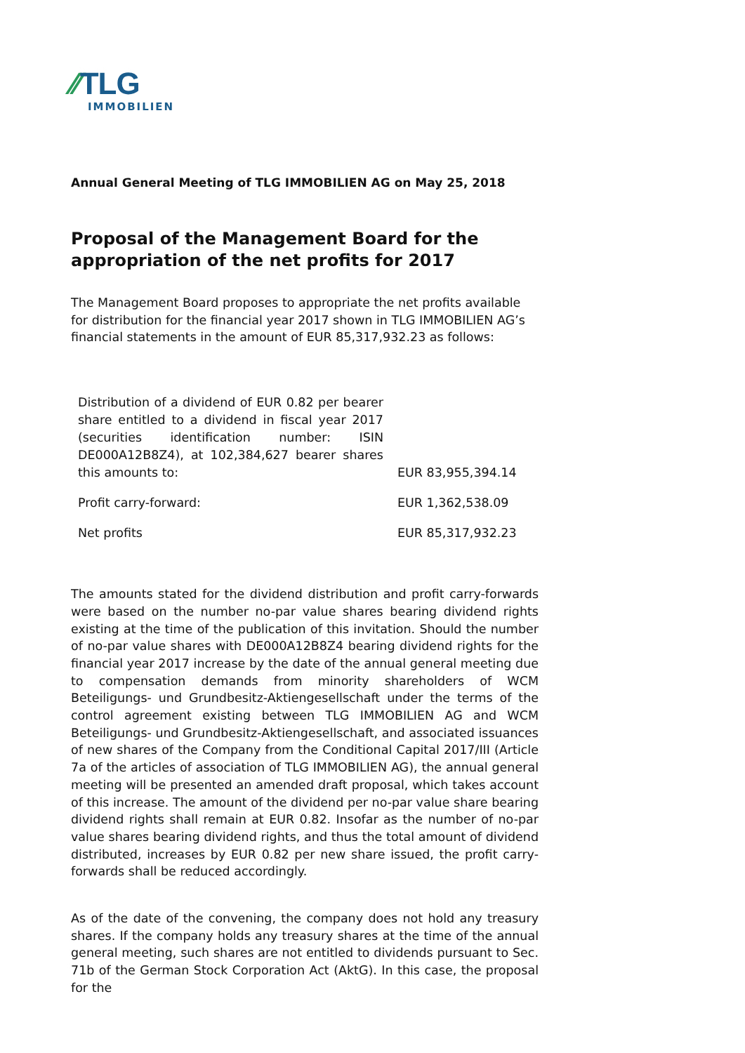⁄⁄TLG
IMMOBILIEN
Annual General Meeting of TLG IMMOBILIEN AG on May 25, 2018
Proposal of the Management Board for the appropriation of the net profits for 2017
The Management Board proposes to appropriate the net profits available for distribution for the financial year 2017 shown in TLG IMMOBILIEN AG’s financial statements in the amount of EUR 85,317,932.23 as follows:
| Distribution of a dividend of EUR 0.82 per bearer share entitled to a dividend in fiscal year 2017 (securities identification number: ISIN DE000A12B8Z4), at 102,384,627 bearer shares this amounts to: | EUR 83,955,394.14 |
| Profit carry-forward: | EUR 1,362,538.09 |
| Net profits | EUR 85,317,932.23 |
The amounts stated for the dividend distribution and profit carry-forwards were based on the number no-par value shares bearing dividend rights existing at the time of the publication of this invitation. Should the number of no-par value shares with DE000A12B8Z4 bearing dividend rights for the financial year 2017 increase by the date of the annual general meeting due to compensation demands from minority shareholders of WCM Beteiligungs- und Grundbesitz-Aktiengesellschaft under the terms of the control agreement existing between TLG IMMOBILIEN AG and WCM Beteiligungs- und Grundbesitz-Aktiengesellschaft, and associated issuances of new shares of the Company from the Conditional Capital 2017/III (Article 7a of the articles of association of TLG IMMOBILIEN AG), the annual general meeting will be presented an amended draft proposal, which takes account of this increase. The amount of the dividend per no-par value share bearing dividend rights shall remain at EUR 0.82. Insofar as the number of no-par value shares bearing dividend rights, and thus the total amount of dividend distributed, increases by EUR 0.82 per new share issued, the profit carry-forwards shall be reduced accordingly.
As of the date of the convening, the company does not hold any treasury shares. If the company holds any treasury shares at the time of the annual general meeting, such shares are not entitled to dividends pursuant to Sec. 71b of the German Stock Corporation Act (AktG). In this case, the proposal for the